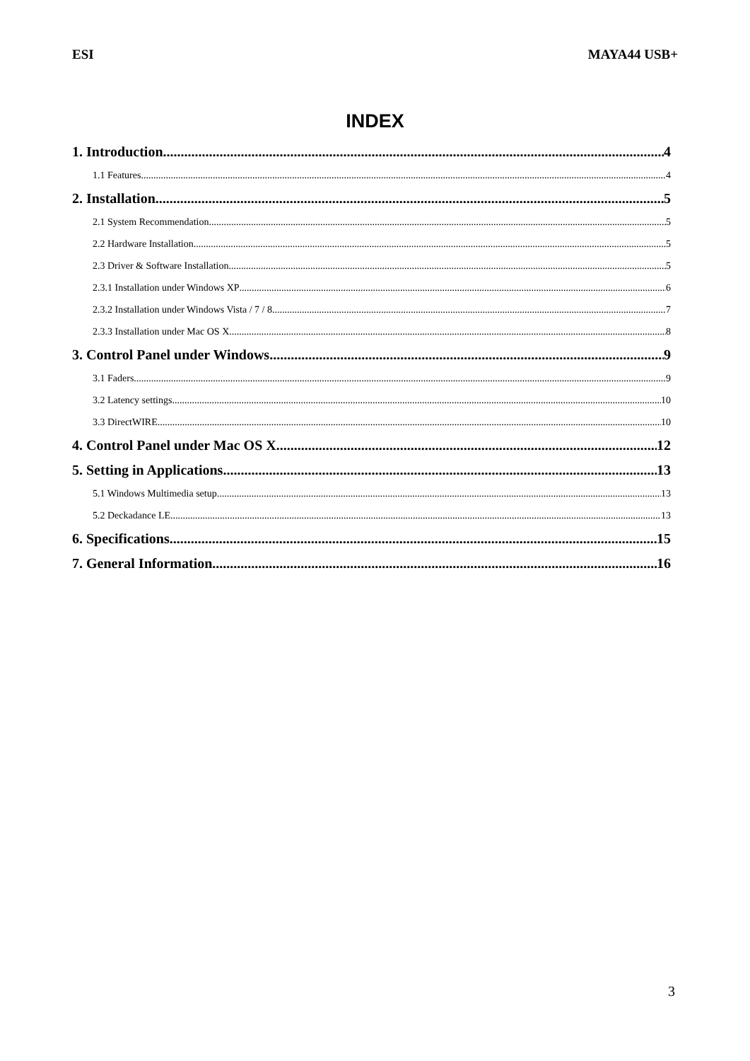ESI MAYA44 USB+
INDEX
1. Introduction 4
1.1 Features 4
2. Installation 5
2.1 System Recommendation 5
2.2 Hardware Installation 5
2.3 Driver & Software Installation 5
2.3.1 Installation under Windows XP 6
2.3.2 Installation under Windows Vista / 7 / 8 7
2.3.3 Installation under Mac OS X 8
3. Control Panel under Windows 9
3.1 Faders 9
3.2 Latency settings 10
3.3 DirectWIRE 10
4. Control Panel under Mac OS X 12
5. Setting in Applications 13
5.1 Windows Multimedia setup 13
5.2 Deckadance LE 13
6. Specifications 15
7. General Information 16
3